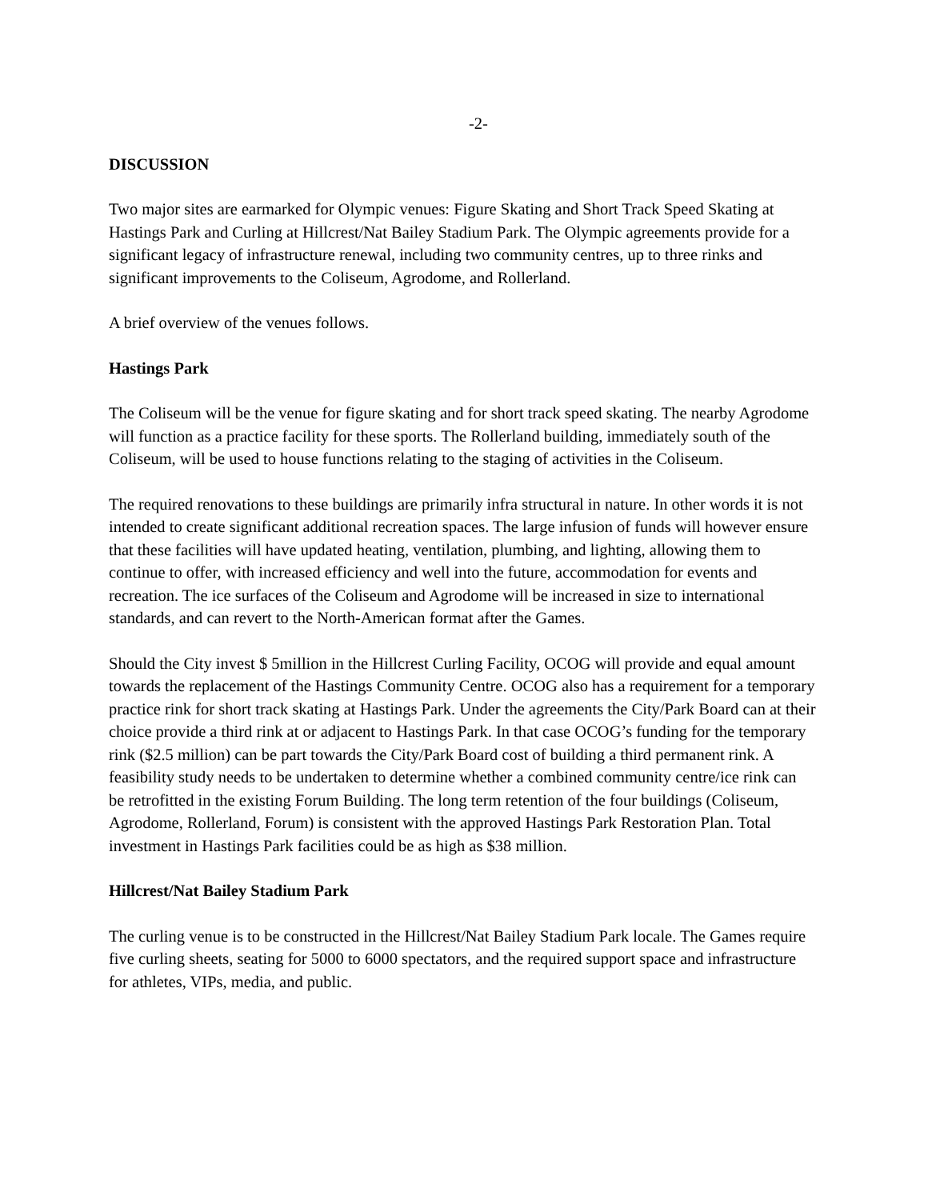-2-
DISCUSSION
Two major sites are earmarked for Olympic venues: Figure Skating and Short Track Speed Skating at Hastings Park and Curling at Hillcrest/Nat Bailey Stadium Park. The Olympic agreements provide for a significant legacy of infrastructure renewal, including two community centres, up to three rinks and significant improvements to the Coliseum, Agrodome, and Rollerland.
A brief overview of the venues follows.
Hastings Park
The Coliseum will be the venue for figure skating and for short track speed skating. The nearby Agrodome will function as a practice facility for these sports. The Rollerland building, immediately south of the Coliseum, will be used to house functions relating to the staging of activities in the Coliseum.
The required renovations to these buildings are primarily infra structural in nature. In other words it is not intended to create significant additional recreation spaces. The large infusion of funds will however ensure that these facilities will have updated heating, ventilation, plumbing, and lighting, allowing them to continue to offer, with increased efficiency and well into the future, accommodation for events and recreation. The ice surfaces of the Coliseum and Agrodome will be increased in size to international standards, and can revert to the North-American format after the Games.
Should the City invest $ 5million in the Hillcrest Curling Facility, OCOG will provide and equal amount towards the replacement of the Hastings Community Centre. OCOG also has a requirement for a temporary practice rink for short track skating at Hastings Park. Under the agreements the City/Park Board can at their choice provide a third rink at or adjacent to Hastings Park. In that case OCOG’s funding for the temporary rink ($2.5 million) can be part towards the City/Park Board cost of building a third permanent rink. A feasibility study needs to be undertaken to determine whether a combined community centre/ice rink can be retrofitted in the existing Forum Building. The long term retention of the four buildings (Coliseum, Agrodome, Rollerland, Forum) is consistent with the approved Hastings Park Restoration Plan. Total investment in Hastings Park facilities could be as high as $38 million.
Hillcrest/Nat Bailey Stadium Park
The curling venue is to be constructed in the Hillcrest/Nat Bailey Stadium Park locale. The Games require five curling sheets, seating for 5000 to 6000 spectators, and the required support space and infrastructure for athletes, VIPs, media, and public.